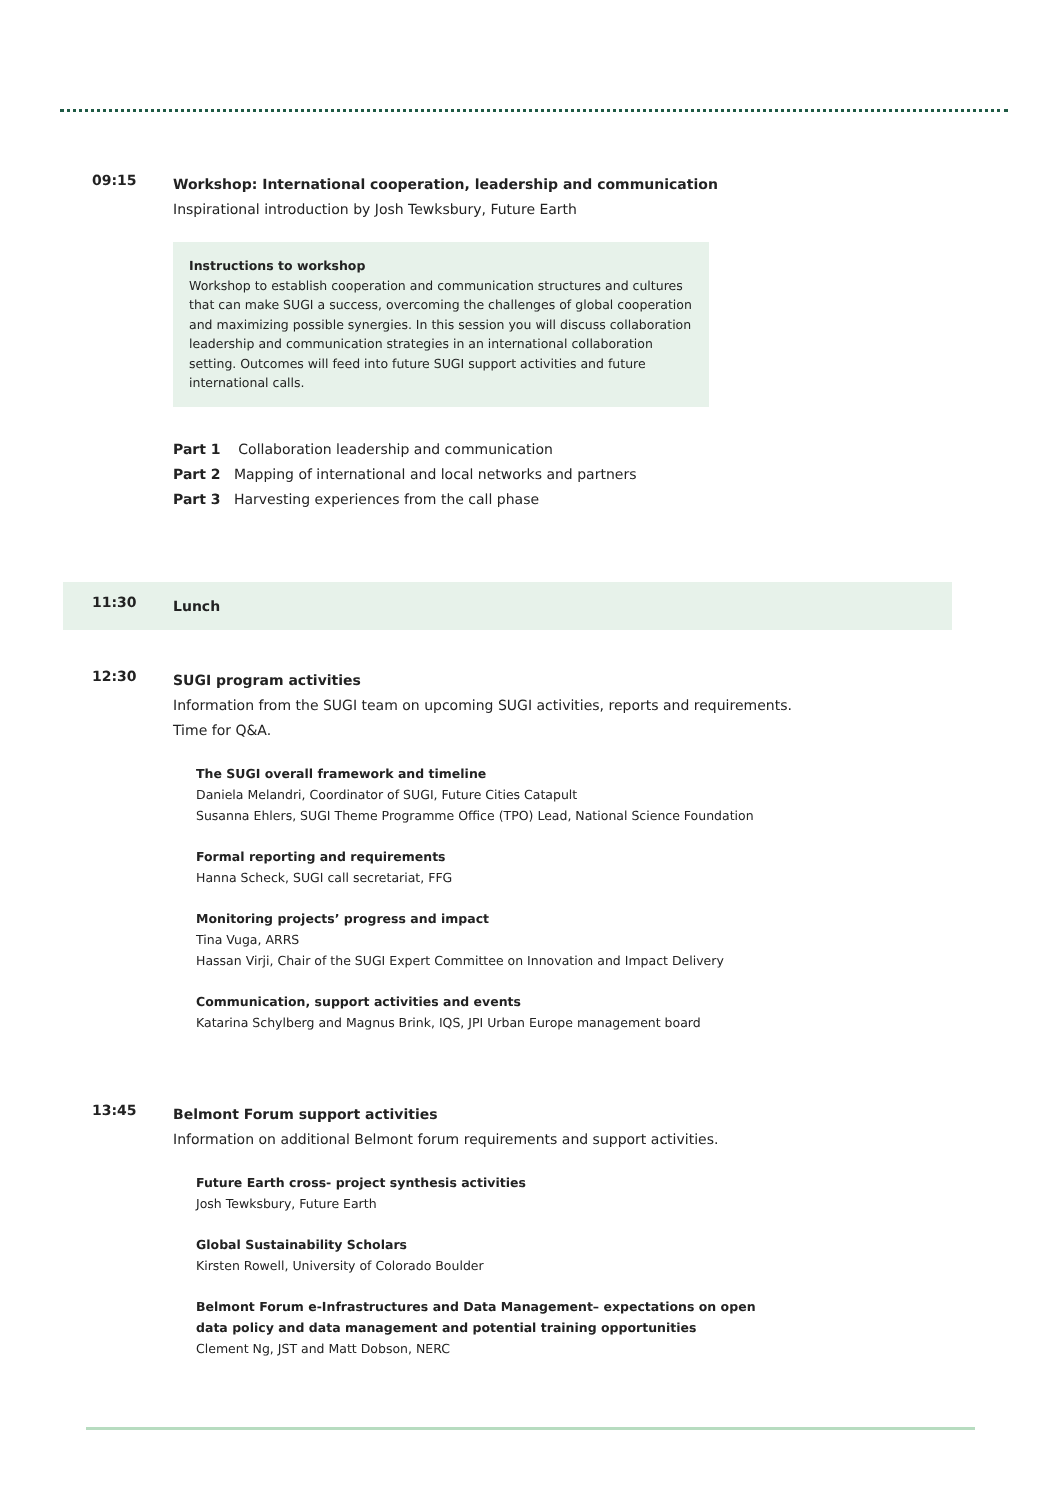09:15
Workshop: International cooperation, leadership and communication
Inspirational introduction by Josh Tewksbury, Future Earth
Instructions to workshop
Workshop to establish cooperation and communication structures and cultures that can make SUGI a success, overcoming the challenges of global cooperation and maximizing possible synergies. In this session you will discuss collaboration leadership and communication strategies in an international collaboration setting. Outcomes will feed into future SUGI support activities and future international calls.
Part 1 Collaboration leadership and communication
Part 2 Mapping of international and local networks and partners
Part 3 Harvesting experiences from the call phase
11:30
Lunch
12:30
SUGI program activities
Information from the SUGI team on upcoming SUGI activities, reports and requirements.
Time for Q&A.
The SUGI overall framework and timeline
Daniela Melandri, Coordinator of SUGI, Future Cities Catapult
Susanna Ehlers, SUGI Theme Programme Office (TPO) Lead, National Science Foundation
Formal reporting and requirements
Hanna Scheck, SUGI call secretariat, FFG
Monitoring projects’ progress and impact
Tina Vuga, ARRS
Hassan Virji, Chair of the SUGI Expert Committee on Innovation and Impact Delivery
Communication, support activities and events
Katarina Schylberg and Magnus Brink, IQS, JPI Urban Europe management board
13:45
Belmont Forum support activities
Information on additional Belmont forum requirements and support activities.
Future Earth cross- project synthesis activities
Josh Tewksbury, Future Earth
Global Sustainability Scholars
Kirsten Rowell, University of Colorado Boulder
Belmont Forum e-Infrastructures and Data Management– expectations on open
data policy and data management and potential training opportunities
Clement Ng, JST and Matt Dobson, NERC